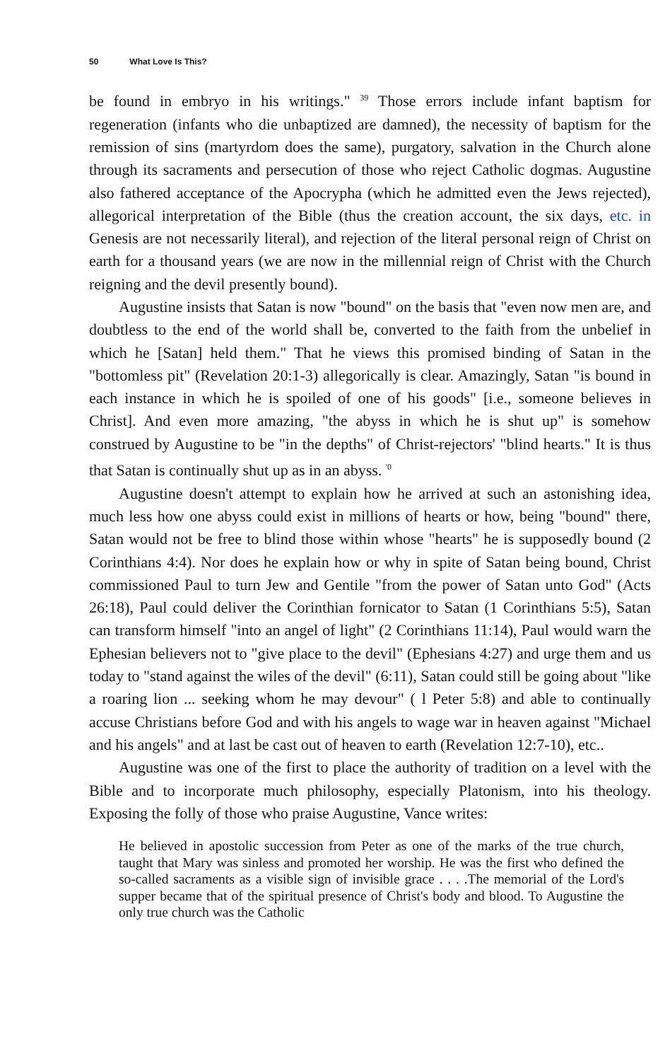50 What Love Is This?
be found in embryo in his writings." <sup>39</sup> Those errors include infant baptism for regeneration (infants who die unbaptized are damned), the necessity of baptism for the remission of sins (martyrdom does the same), purgatory, salvation in the Church alone through its sacraments and persecution of those who reject Catholic dogmas. Augustine also fathered acceptance of the Apocrypha (which he admitted even the Jews rejected), allegorical interpretation of the Bible (thus the creation account, the six days, etc. in Genesis are not necessarily literal), and rejection of the literal personal reign of Christ on earth for a thousand years (we are now in the millennial reign of Christ with the Church reigning and the devil presently bound).
Augustine insists that Satan is now "bound" on the basis that "even now men are, and doubtless to the end of the world shall be, converted to the faith from the unbelief in which he [Satan] held them." That he views this promised binding of Satan in the "bottomless pit" (Revelation 20:1-3) allegorically is clear. Amazingly, Satan "is bound in each instance in which he is spoiled of one of his goods" [i.e., someone believes in Christ]. And even more amazing, "the abyss in which he is shut up" is somehow construed by Augustine to be "in the depths" of Christ-rejectors' "blind hearts." It is thus that Satan is continually shut up as in an abyss. <sup>'0</sup>
Augustine doesn't attempt to explain how he arrived at such an astonishing idea, much less how one abyss could exist in millions of hearts or how, being "bound" there, Satan would not be free to blind those within whose "hearts" he is supposedly bound (2 Corinthians 4:4). Nor does he explain how or why in spite of Satan being bound, Christ commissioned Paul to turn Jew and Gentile "from the power of Satan unto God" (Acts 26:18), Paul could deliver the Corinthian fornicator to Satan (1 Corinthians 5:5), Satan can transform himself "into an angel of light" (2 Corinthians 11:14), Paul would warn the Ephesian believers not to "give place to the devil" (Ephesians 4:27) and urge them and us today to "stand against the wiles of the devil" (6:11), Satan could still be going about "like a roaring lion ... seeking whom he may devour" ( l Peter 5:8) and able to continually accuse Christians before God and with his angels to wage war in heaven against "Michael and his angels" and at last be cast out of heaven to earth (Revelation 12:7-10), etc..
Augustine was one of the first to place the authority of tradition on a level with the Bible and to incorporate much philosophy, especially Platonism, into his theology. Exposing the folly of those who praise Augustine, Vance writes:
He believed in apostolic succession from Peter as one of the marks of the true church, taught that Mary was sinless and promoted her worship. He was the first who defined the so-called sacraments as a visible sign of invisible grace . . . .The memorial of the Lord's supper became that of the spiritual presence of Christ's body and blood. To Augustine the only true church was the Catholic